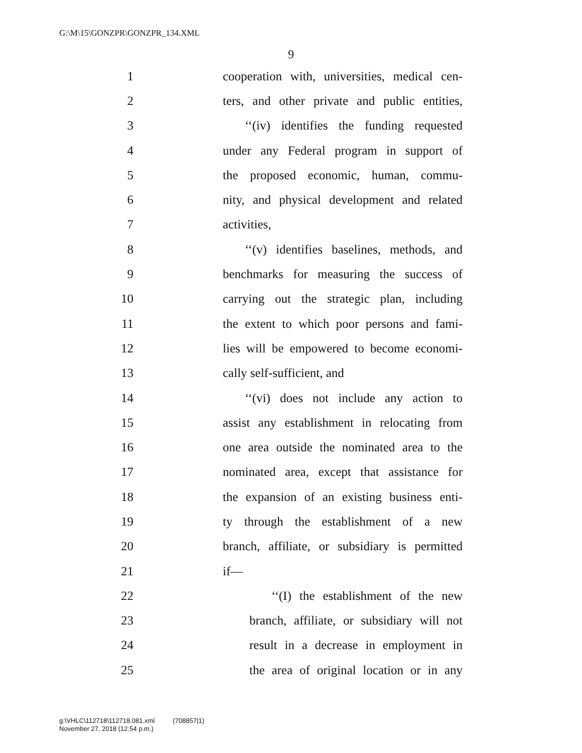G:\M\15\GONZPR\GONZPR_134.XML
9
1
cooperation with, universities, medical cen-
2
ters, and other private and public entities,
3
‘‘(iv) identifies the funding requested
4
under any Federal program in support of
5
the proposed economic, human, commu-
6
nity, and physical development and related
7 activities,
8
‘‘(v) identifies baselines, methods, and
9
benchmarks for measuring the success of
10
carrying out the strategic plan, including
11
the extent to which poor persons and fami-
12
lies will be empowered to become economi-
13 cally self-sufficient, and
14
‘‘(vi) does not include any action to
15
assist any establishment in relocating from
16
one area outside the nominated area to the
17
nominated area, except that assistance for
18
the expansion of an existing business enti-
19
ty through the establishment of a new
20
branch, affiliate, or subsidiary is permitted
21 if—
22
‘‘(I) the establishment of the new
23
branch, affiliate, or subsidiary will not
24
result in a decrease in employment in
25
the area of original location or in any
g:\VHLC\112718\112718.081.xml (708857|1)
November 27, 2018 (12:54 p.m.)